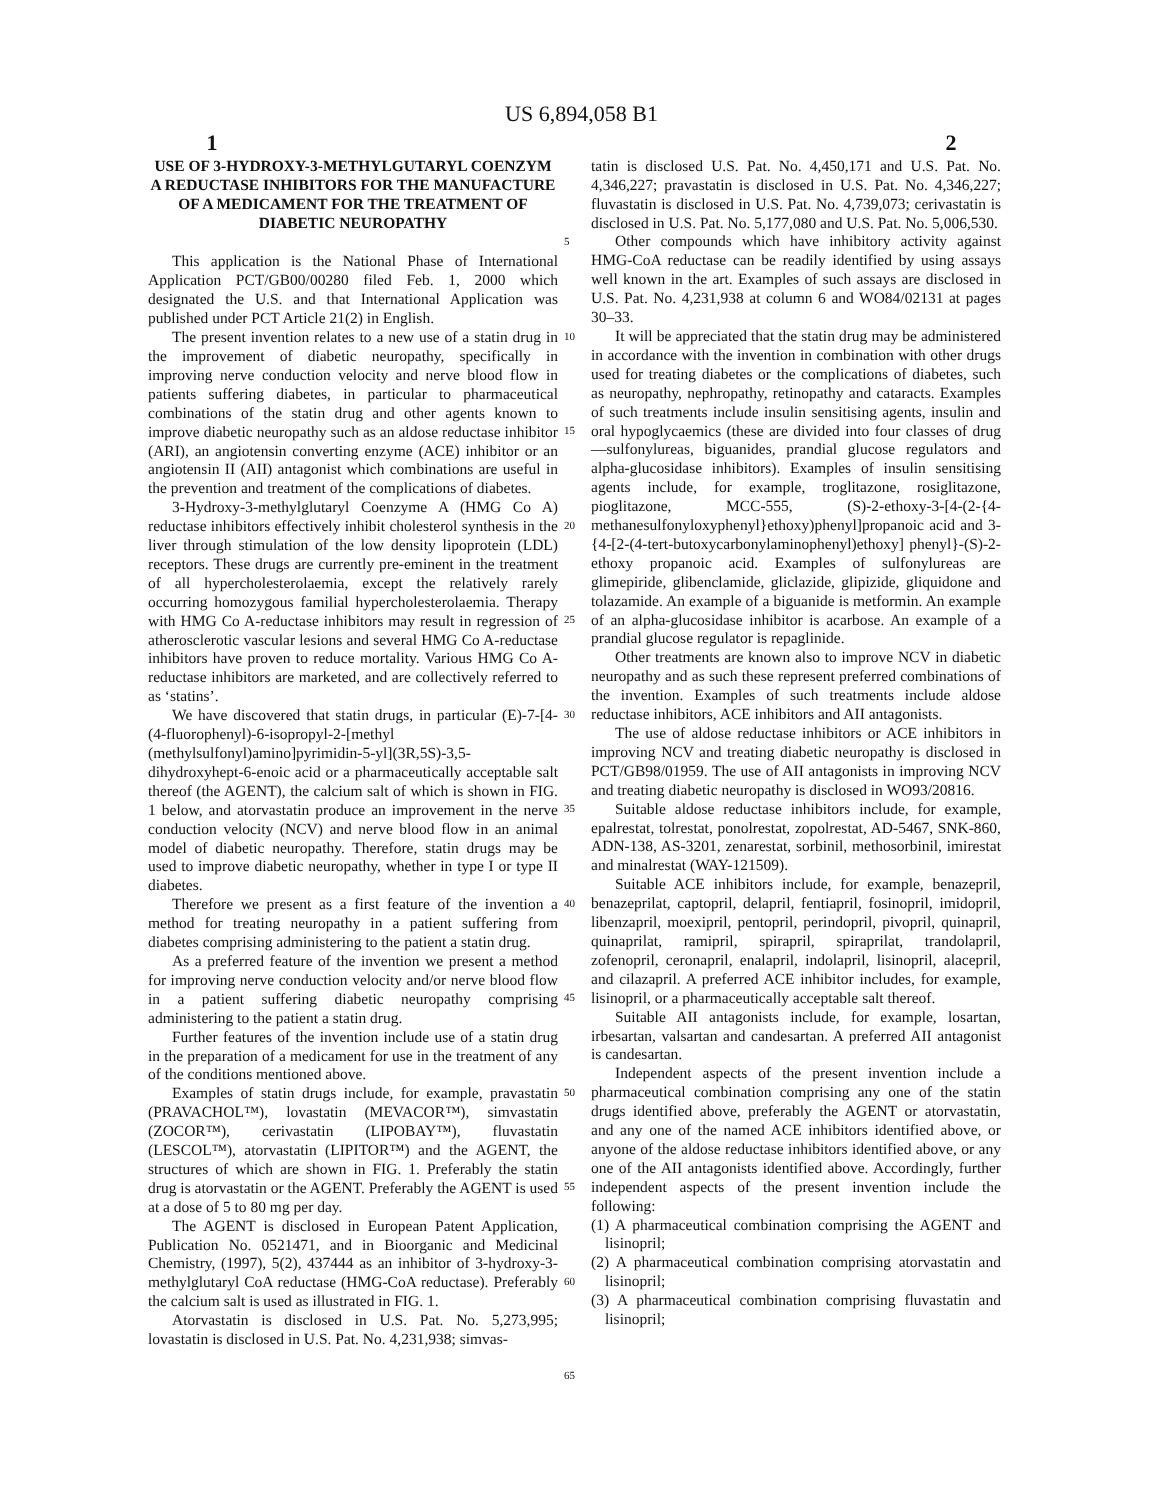US 6,894,058 B1
1 2
USE OF 3-HYDROXY-3-METHYLGUTARYL COENZYM A REDUCTASE INHIBITORS FOR THE MANUFACTURE OF A MEDICAMENT FOR THE TREATMENT OF DIABETIC NEUROPATHY
This application is the National Phase of International Application PCT/GB00/00280 filed Feb. 1, 2000 which designated the U.S. and that International Application was published under PCT Article 21(2) in English.
The present invention relates to a new use of a statin drug in the improvement of diabetic neuropathy, specifically in improving nerve conduction velocity and nerve blood flow in patients suffering diabetes, in particular to pharmaceutical combinations of the statin drug and other agents known to improve diabetic neuropathy such as an aldose reductase inhibitor (ARI), an angiotensin converting enzyme (ACE) inhibitor or an angiotensin II (AII) antagonist which combinations are useful in the prevention and treatment of the complications of diabetes.
3-Hydroxy-3-methylglutaryl Coenzyme A (HMG Co A) reductase inhibitors effectively inhibit cholesterol synthesis in the liver through stimulation of the low density lipoprotein (LDL) receptors. These drugs are currently pre-eminent in the treatment of all hypercholesterolaemia, except the relatively rarely occurring homozygous familial hypercholesterolaemia. Therapy with HMG Co A-reductase inhibitors may result in regression of atherosclerotic vascular lesions and several HMG Co A-reductase inhibitors have proven to reduce mortality. Various HMG Co A-reductase inhibitors are marketed, and are collectively referred to as ‘statins’.
We have discovered that statin drugs, in particular (E)-7-[4-(4-fluorophenyl)-6-isopropyl-2-[methyl (methylsulfonyl)amino]pyrimidin-5-yl](3R,5S)-3,5-dihydroxyhept-6-enoic acid or a pharmaceutically acceptable salt thereof (the AGENT), the calcium salt of which is shown in FIG. 1 below, and atorvastatin produce an improvement in the nerve conduction velocity (NCV) and nerve blood flow in an animal model of diabetic neuropathy. Therefore, statin drugs may be used to improve diabetic neuropathy, whether in type I or type II diabetes.
Therefore we present as a first feature of the invention a method for treating neuropathy in a patient suffering from diabetes comprising administering to the patient a statin drug.
As a preferred feature of the invention we present a method for improving nerve conduction velocity and/or nerve blood flow in a patient suffering diabetic neuropathy comprising administering to the patient a statin drug.
Further features of the invention include use of a statin drug in the preparation of a medicament for use in the treatment of any of the conditions mentioned above.
Examples of statin drugs include, for example, pravastatin (PRAVACHOL™), lovastatin (MEVACOR™), simvastatin (ZOCOR™), cerivastatin (LIPOBAY™), fluvastatin (LESCOL™), atorvastatin (LIPITOR™) and the AGENT, the structures of which are shown in FIG. 1. Preferably the statin drug is atorvastatin or the AGENT. Preferably the AGENT is used at a dose of 5 to 80 mg per day.
The AGENT is disclosed in European Patent Application, Publication No. 0521471, and in Bioorganic and Medicinal Chemistry, (1997), 5(2), 437444 as an inhibitor of 3-hydroxy-3-methylglutaryl CoA reductase (HMG-CoA reductase). Preferably the calcium salt is used as illustrated in FIG. 1.
Atorvastatin is disclosed in U.S. Pat. No. 5,273,995; lovastatin is disclosed in U.S. Pat. No. 4,231,938; simvas-
5
10
15
20
25
30
35
40
45
50
55
60
65
tatin is disclosed U.S. Pat. No. 4,450,171 and U.S. Pat. No. 4,346,227; pravastatin is disclosed in U.S. Pat. No. 4,346,227; fluvastatin is disclosed in U.S. Pat. No. 4,739,073; cerivastatin is disclosed in U.S. Pat. No. 5,177,080 and U.S. Pat. No. 5,006,530.
Other compounds which have inhibitory activity against HMG-CoA reductase can be readily identified by using assays well known in the art. Examples of such assays are disclosed in U.S. Pat. No. 4,231,938 at column 6 and WO84/02131 at pages 30–33.
It will be appreciated that the statin drug may be administered in accordance with the invention in combination with other drugs used for treating diabetes or the complications of diabetes, such as neuropathy, nephropathy, retinopathy and cataracts. Examples of such treatments include insulin sensitising agents, insulin and oral hypoglycaemics (these are divided into four classes of drug—sulfonylureas, biguanides, prandial glucose regulators and alpha-glucosidase inhibitors). Examples of insulin sensitising agents include, for example, troglitazone, rosiglitazone, pioglitazone, MCC-555, (S)-2-ethoxy-3-[4-(2-{4-methanesulfonyloxyphenyl}ethoxy)phenyl]propanoic acid and 3-{4-[2-(4-tert-butoxycarbonylaminophenyl)ethoxy] phenyl}-(S)-2-ethoxy propanoic acid. Examples of sulfonylureas are glimepiride, glibenclamide, gliclazide, glipizide, gliquidone and tolazamide. An example of a biguanide is metformin. An example of an alpha-glucosidase inhibitor is acarbose. An example of a prandial glucose regulator is repaglinide.
Other treatments are known also to improve NCV in diabetic neuropathy and as such these represent preferred combinations of the invention. Examples of such treatments include aldose reductase inhibitors, ACE inhibitors and AII antagonists.
The use of aldose reductase inhibitors or ACE inhibitors in improving NCV and treating diabetic neuropathy is disclosed in PCT/GB98/01959. The use of AII antagonists in improving NCV and treating diabetic neuropathy is disclosed in WO93/20816.
Suitable aldose reductase inhibitors include, for example, epalrestat, tolrestat, ponolrestat, zopolrestat, AD-5467, SNK-860, ADN-138, AS-3201, zenarestat, sorbinil, methosorbinil, imirestat and minalrestat (WAY-121509).
Suitable ACE inhibitors include, for example, benazepril, benazeprilat, captopril, delapril, fentiapril, fosinopril, imidopril, libenzapril, moexipril, pentopril, perindopril, pivopril, quinapril, quinaprilat, ramipril, spirapril, spiraprilat, trandolapril, zofenopril, ceronapril, enalapril, indolapril, lisinopril, alacepril, and cilazapril. A preferred ACE inhibitor includes, for example, lisinopril, or a pharmaceutically acceptable salt thereof.
Suitable AII antagonists include, for example, losartan, irbesartan, valsartan and candesartan. A preferred AII antagonist is candesartan.
Independent aspects of the present invention include a pharmaceutical combination comprising any one of the statin drugs identified above, preferably the AGENT or atorvastatin, and any one of the named ACE inhibitors identified above, or anyone of the aldose reductase inhibitors identified above, or any one of the AII antagonists identified above. Accordingly, further independent aspects of the present invention include the following:
(1) A pharmaceutical combination comprising the AGENT and lisinopril;
(2) A pharmaceutical combination comprising atorvastatin and lisinopril;
(3) A pharmaceutical combination comprising fluvastatin and lisinopril;